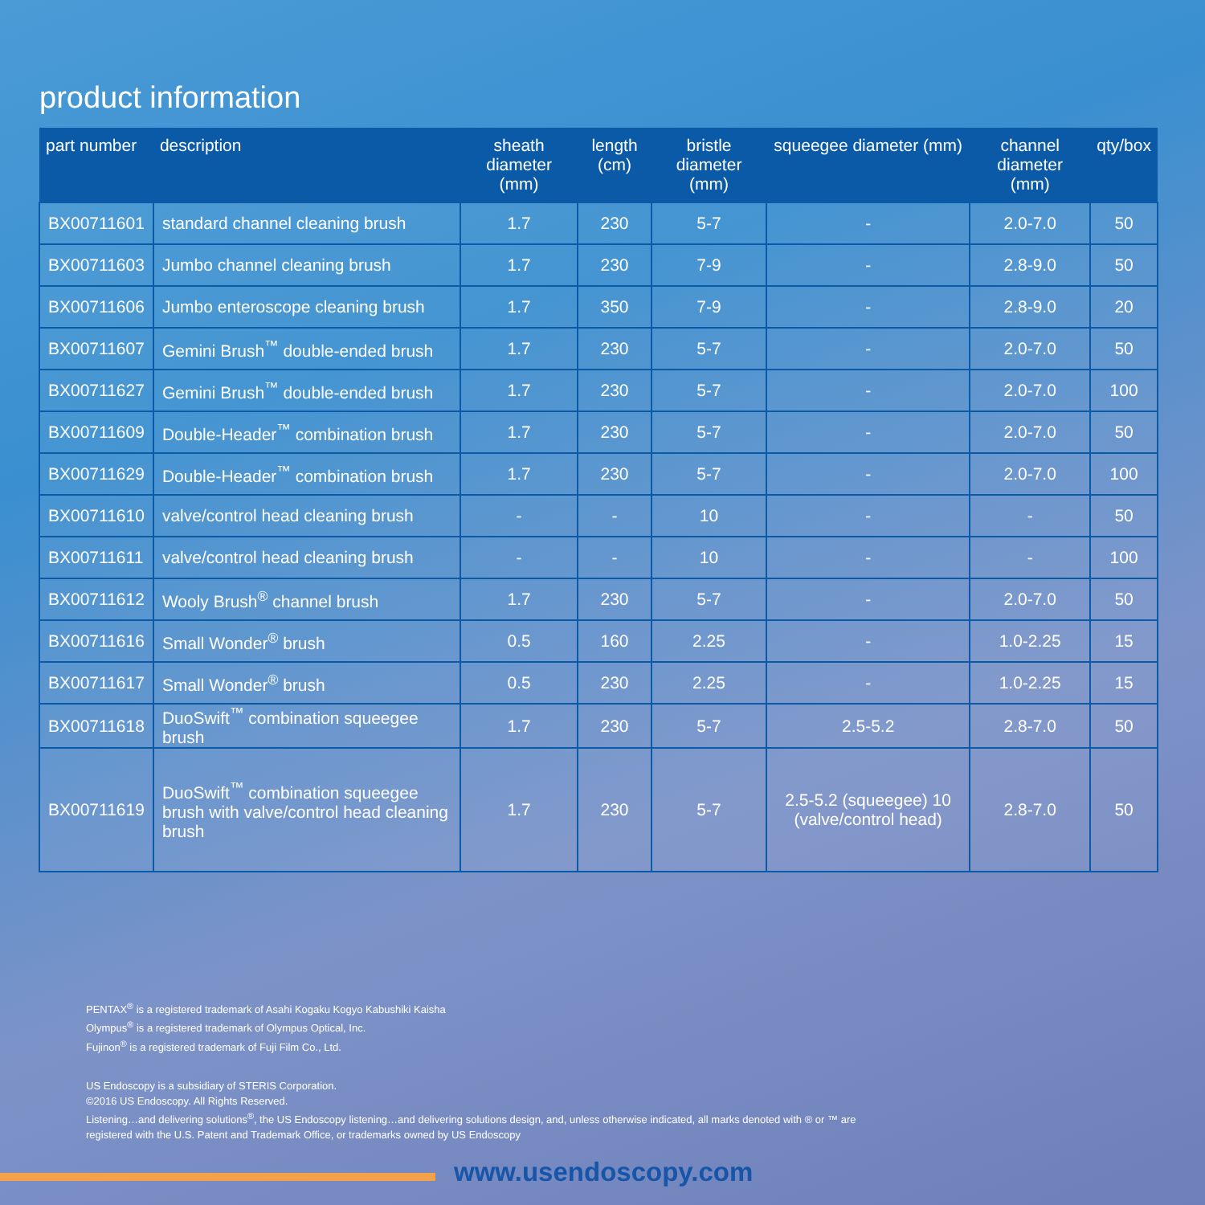product information
| part number | description | sheath diameter (mm) | length (cm) | bristle diameter (mm) | squeegee diameter (mm) | channel diameter (mm) | qty/box |
| --- | --- | --- | --- | --- | --- | --- | --- |
| BX00711601 | standard channel cleaning brush | 1.7 | 230 | 5-7 | - | 2.0-7.0 | 50 |
| BX00711603 | Jumbo channel cleaning brush | 1.7 | 230 | 7-9 | - | 2.8-9.0 | 50 |
| BX00711606 | Jumbo enteroscope cleaning brush | 1.7 | 350 | 7-9 | - | 2.8-9.0 | 20 |
| BX00711607 | Gemini Brush<sup>™</sup> double-ended brush | 1.7 | 230 | 5-7 | - | 2.0-7.0 | 50 |
| BX00711627 | Gemini Brush<sup>™</sup> double-ended brush | 1.7 | 230 | 5-7 | - | 2.0-7.0 | 100 |
| BX00711609 | Double-Header<sup>™</sup> combination brush | 1.7 | 230 | 5-7 | - | 2.0-7.0 | 50 |
| BX00711629 | Double-Header<sup>™</sup> combination brush | 1.7 | 230 | 5-7 | - | 2.0-7.0 | 100 |
| BX00711610 | valve/control head cleaning brush | - | - | 10 | - | - | 50 |
| BX00711611 | valve/control head cleaning brush | - | - | 10 | - | - | 100 |
| BX00711612 | Wooly Brush<sup>®</sup> channel brush | 1.7 | 230 | 5-7 | - | 2.0-7.0 | 50 |
| BX00711616 | Small Wonder<sup>®</sup> brush | 0.5 | 160 | 2.25 | - | 1.0-2.25 | 15 |
| BX00711617 | Small Wonder<sup>®</sup> brush | 0.5 | 230 | 2.25 | - | 1.0-2.25 | 15 |
| BX00711618 | DuoSwift<sup>™</sup> combination squeegee brush | 1.7 | 230 | 5-7 | 2.5-5.2 | 2.8-7.0 | 50 |
| BX00711619 | DuoSwift<sup>™</sup> combination squeegee brush with valve/control head cleaning brush | 1.7 | 230 | 5-7 | 2.5-5.2 (squeegee) 10 (valve/control head) | 2.8-7.0 | 50 |
PENTAX<sup>®</sup> is a registered trademark of Asahi Kogaku Kogyo Kabushiki Kaisha
Olympus<sup>®</sup> is a registered trademark of Olympus Optical, Inc.
Fujinon<sup>®</sup> is a registered trademark of Fuji Film Co., Ltd.
US Endoscopy is a subsidiary of STERIS Corporation.
©2016 US Endoscopy. All Rights Reserved.
Listening…and delivering solutions<sup>®</sup>, the US Endoscopy listening…and delivering solutions design, and, unless otherwise indicated, all marks denoted with ® or ™ are registered with the U.S. Patent and Trademark Office, or trademarks owned by US Endoscopy
www.usendoscopy.com